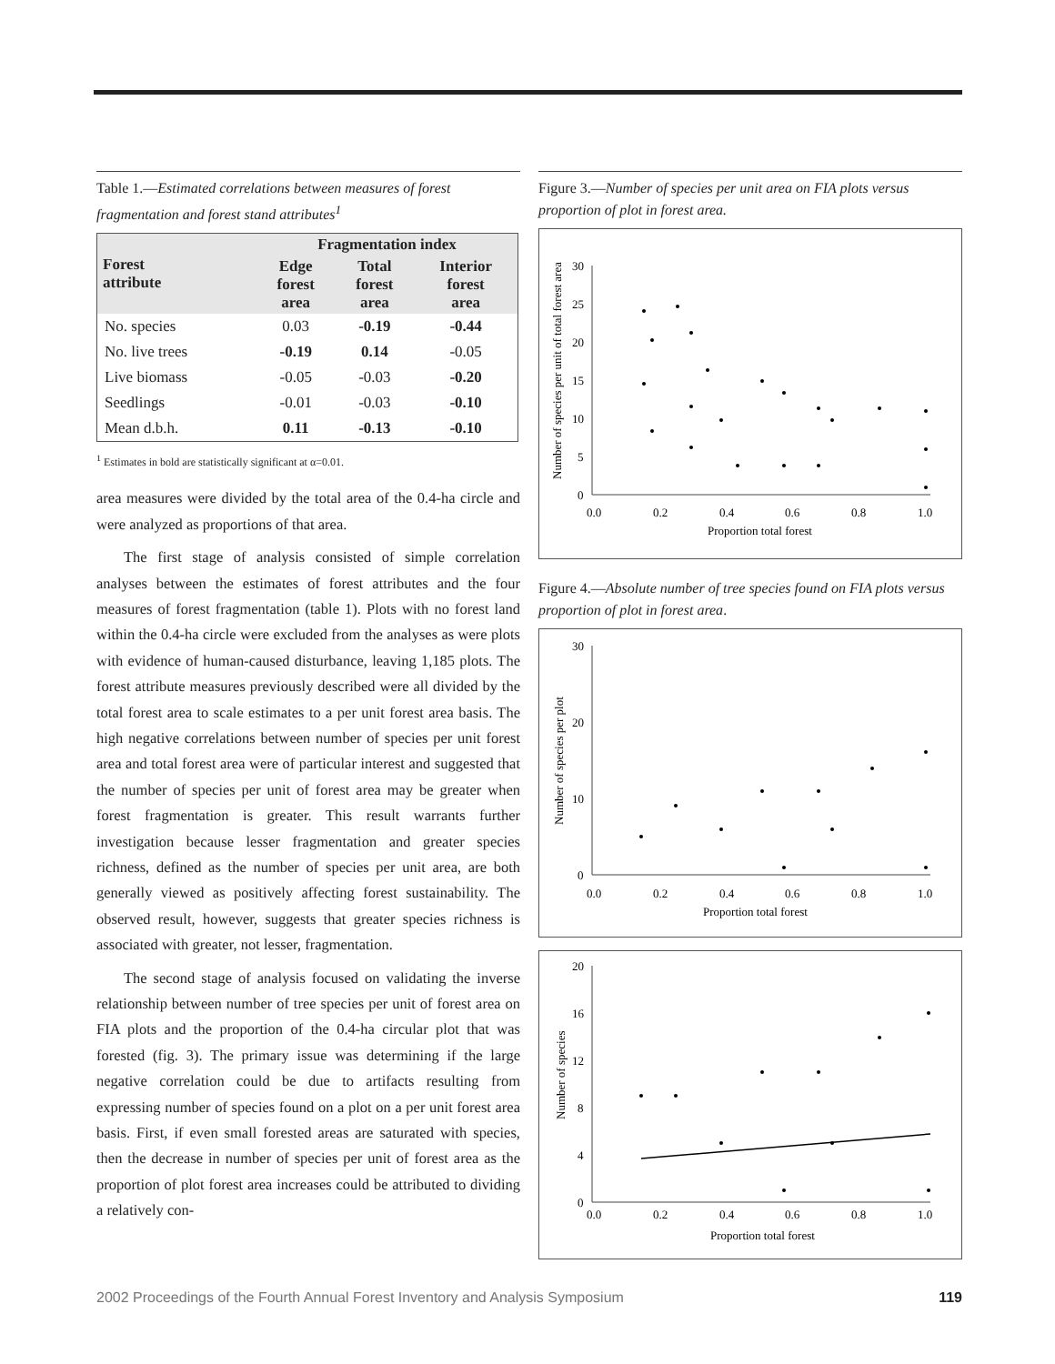Table 1.—Estimated correlations between measures of forest fragmentation and forest stand attributes<sup>1</sup>
| Forest attribute | Fragmentation index | | |
| --- | --- | --- | --- |
| | Edge forest area | Total forest area | Interior forest area |
| No. species | 0.03 | -0.19 | -0.44 |
| No. live trees | -0.19 | 0.14 | -0.05 |
| Live biomass | -0.05 | -0.03 | -0.20 |
| Seedlings | -0.01 | -0.03 | -0.10 |
| Mean d.b.h. | 0.11 | -0.13 | -0.10 |
<sup>1</sup> Estimates in bold are statistically significant at α=0.01.
area measures were divided by the total area of the 0.4-ha circle and were analyzed as proportions of that area.
The first stage of analysis consisted of simple correlation analyses between the estimates of forest attributes and the four measures of forest fragmentation (table 1). Plots with no forest land within the 0.4-ha circle were excluded from the analyses as were plots with evidence of human-caused disturbance, leaving 1,185 plots. The forest attribute measures previously described were all divided by the total forest area to scale estimates to a per unit forest area basis. The high negative correlations between number of species per unit forest area and total forest area were of particular interest and suggested that the number of species per unit of forest area may be greater when forest fragmentation is greater. This result warrants further investigation because lesser fragmentation and greater species richness, defined as the number of species per unit area, are both generally viewed as positively affecting forest sustainability. The observed result, however, suggests that greater species richness is associated with greater, not lesser, fragmentation.
The second stage of analysis focused on validating the inverse relationship between number of tree species per unit of forest area on FIA plots and the proportion of the 0.4-ha circular plot that was forested (fig. 3). The primary issue was determining if the large negative correlation could be due to artifacts resulting from expressing number of species found on a plot on a per unit forest area basis. First, if even small forested areas are saturated with species, then the decrease in number of species per unit of forest area as the proportion of plot forest area increases could be attributed to dividing a relatively con-
Figure 3.—Number of species per unit area on FIA plots versus proportion of plot in forest area.
30
25
20
15
10
5
0
0.0
0.2
0.4
0.6
0.8
1.0
Proportion total forest
Number of species per unit of total forest area
Figure 4.—Absolute number of tree species found on FIA plots versus proportion of plot in forest area.
30
20
10
0
0.0
0.2
0.4
0.6
0.8
1.0
Proportion total forest
Number of species per plot
20
16
12
8
4
0
0.0
0.2
0.4
0.6
0.8
1.0
Proportion total forest
Number of species
2002 Proceedings of the Fourth Annual Forest Inventory and Analysis Symposium 119